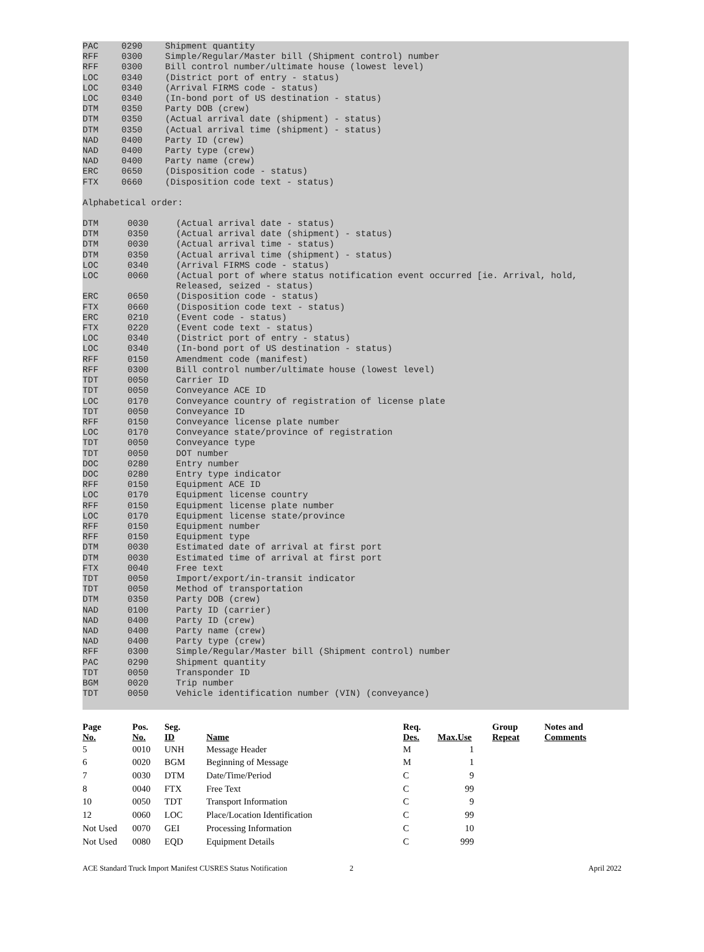PAC 0290 Shipment quantity
RFF 0300 Simple/Regular/Master bill (Shipment control) number
RFF 0300 Bill control number/ultimate house (lowest level)
LOC 0340 (District port of entry - status)
LOC 0340 (Arrival FIRMS code - status)
LOC 0340 (In-bond port of US destination - status)
DTM 0350 Party DOB (crew)
DTM 0350 (Actual arrival date (shipment) - status)
DTM 0350 (Actual arrival time (shipment) - status)
NAD 0400 Party ID (crew)
NAD 0400 Party type (crew)
NAD 0400 Party name (crew)
ERC 0650 (Disposition code - status)
FTX 0660 (Disposition code text - status)
Alphabetical order:
DTM 0030 (Actual arrival date - status)
DTM 0350 (Actual arrival date (shipment) - status)
DTM 0030 (Actual arrival time - status)
DTM 0350 (Actual arrival time (shipment) - status)
LOC 0340 (Arrival FIRMS code - status)
LOC 0060 (Actual port of where status notification event occurred [ie. Arrival, hold, Released, seized - status)
ERC 0650 (Disposition code - status)
FTX 0660 (Disposition code text - status)
ERC 0210 (Event code - status)
FTX 0220 (Event code text - status)
LOC 0340 (District port of entry - status)
LOC 0340 (In-bond port of US destination - status)
RFF 0150 Amendment code (manifest)
RFF 0300 Bill control number/ultimate house (lowest level)
TDT 0050 Carrier ID
TDT 0050 Conveyance ACE ID
LOC 0170 Conveyance country of registration of license plate
TDT 0050 Conveyance ID
RFF 0150 Conveyance license plate number
LOC 0170 Conveyance state/province of registration
TDT 0050 Conveyance type
TDT 0050 DOT number
DOC 0280 Entry number
DOC 0280 Entry type indicator
RFF 0150 Equipment ACE ID
LOC 0170 Equipment license country
RFF 0150 Equipment license plate number
LOC 0170 Equipment license state/province
RFF 0150 Equipment number
RFF 0150 Equipment type
DTM 0030 Estimated date of arrival at first port
DTM 0030 Estimated time of arrival at first port
FTX 0040 Free text
TDT 0050 Import/export/in-transit indicator
TDT 0050 Method of transportation
DTM 0350 Party DOB (crew)
NAD 0100 Party ID (carrier)
NAD 0400 Party ID (crew)
NAD 0400 Party name (crew)
NAD 0400 Party type (crew)
RFF 0300 Simple/Regular/Master bill (Shipment control) number
PAC 0290 Shipment quantity
TDT 0050 Transponder ID
BGM 0020 Trip number
TDT 0050 Vehicle identification number (VIN) (conveyance)
| Page No. | Pos. No. | Seg. ID | Name | Req. Des. | Max.Use | Group Repeat | Notes and Comments |
| --- | --- | --- | --- | --- | --- | --- | --- |
| 5 | 0010 | UNH | Message Header | M | 1 | | |
| 6 | 0020 | BGM | Beginning of Message | M | 1 | | |
| 7 | 0030 | DTM | Date/Time/Period | C | 9 | | |
| 8 | 0040 | FTX | Free Text | C | 99 | | |
| 10 | 0050 | TDT | Transport Information | C | 9 | | |
| 12 | 0060 | LOC | Place/Location Identification | C | 99 | | |
| Not Used | 0070 | GEI | Processing Information | C | 10 | | |
| Not Used | 0080 | EQD | Equipment Details | C | 999 | | |
ACE Standard Truck Import Manifest CUSRES Status Notification 2 April 2022